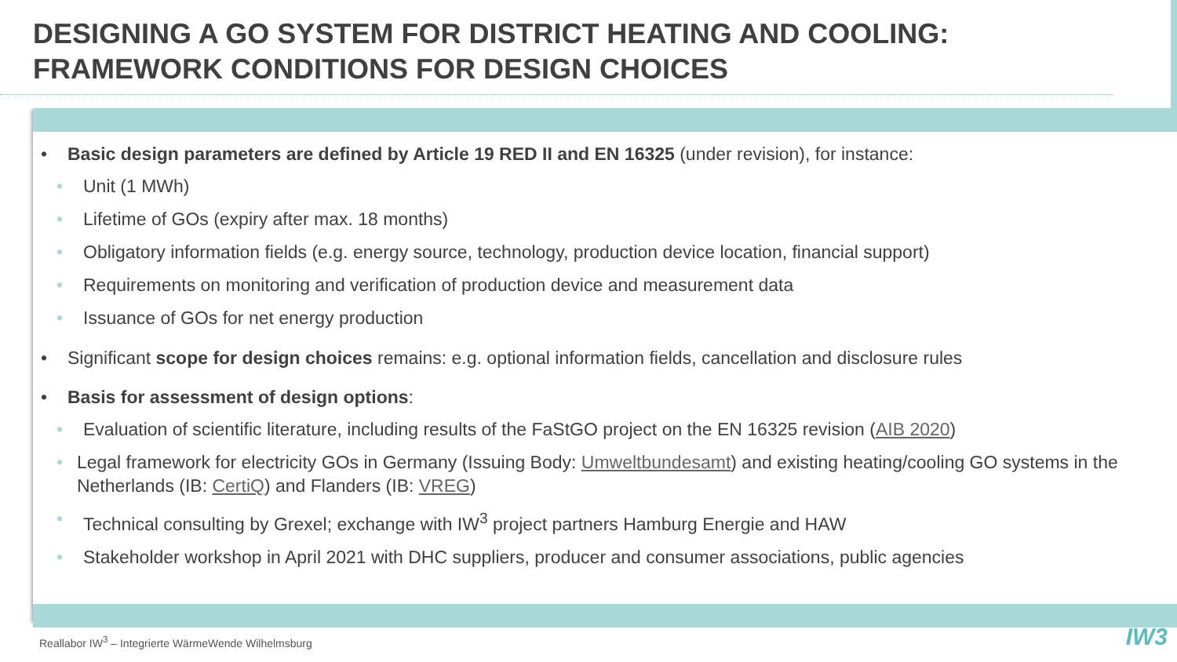DESIGNING A GO SYSTEM FOR DISTRICT HEATING AND COOLING:
FRAMEWORK CONDITIONS FOR DESIGN CHOICES
• Basic design parameters are defined by Article 19 RED II and EN 16325 (under revision), for instance:
• Unit (1 MWh)
• Lifetime of GOs (expiry after max. 18 months)
• Obligatory information fields (e.g. energy source, technology, production device location, financial support)
• Requirements on monitoring and verification of production device and measurement data
• Issuance of GOs for net energy production
• Significant scope for design choices remains: e.g. optional information fields, cancellation and disclosure rules
• Basis for assessment of design options:
• Evaluation of scientific literature, including results of the FaStGO project on the EN 16325 revision (AIB 2020)
• Legal framework for electricity GOs in Germany (Issuing Body: Umweltbundesamt) and existing heating/cooling GO systems in the Netherlands (IB: CertiQ) and Flanders (IB: VREG)
• Technical consulting by Grexel; exchange with IW<sup>3</sup> project partners Hamburg Energie and HAW
• Stakeholder workshop in April 2021 with DHC suppliers, producer and consumer associations, public agencies
Reallabor IW<sup>3</sup> – Integrierte WärmeWende Wilhelmsburg
IW3